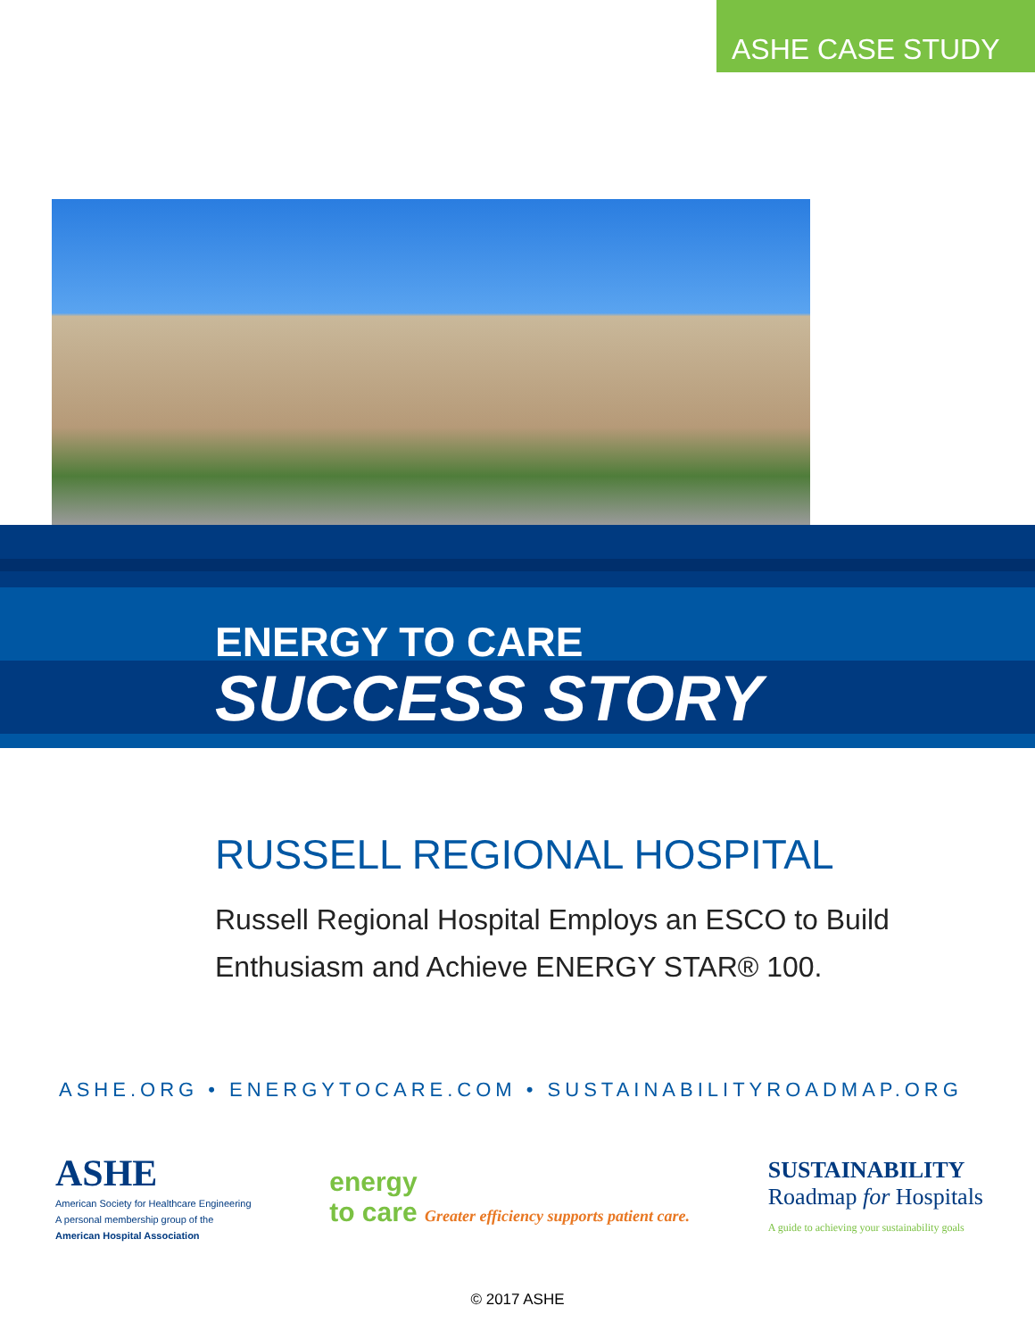ASHE CASE STUDY
ENERGY TO CARE
SUCCESS STORY
RUSSELL REGIONAL HOSPITAL
Russell Regional Hospital Employs an ESCO to Build Enthusiasm and Achieve ENERGY STAR® 100.
ASHE.ORG • ENERGYTOCARE.COM • SUSTAINABILITYROADMAP.ORG
ASHE
American Society for Healthcare Engineering
A personal membership group of the
American Hospital Association
energy
to care Greater efficiency supports patient care.
SUSTAINABILITY
Roadmap for Hospitals
A guide to achieving your sustainability goals
© 2017 ASHE